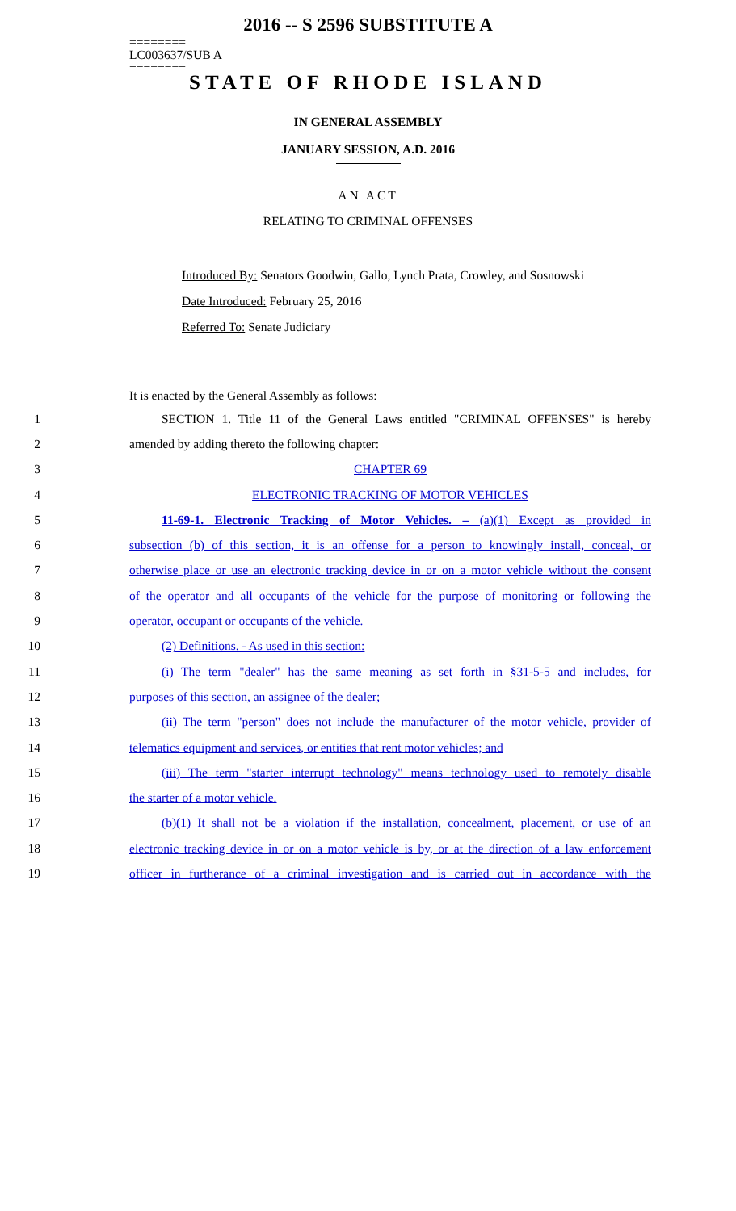2016 -- S 2596 SUBSTITUTE A
========
LC003637/SUB A
========
STATE OF RHODE ISLAND
IN GENERAL ASSEMBLY
JANUARY SESSION, A.D. 2016
AN ACT
RELATING TO CRIMINAL OFFENSES
Introduced By: Senators Goodwin, Gallo, Lynch Prata, Crowley, and Sosnowski
Date Introduced: February 25, 2016
Referred To: Senate Judiciary
It is enacted by the General Assembly as follows:
1 SECTION 1. Title 11 of the General Laws entitled "CRIMINAL OFFENSES" is hereby
2 amended by adding thereto the following chapter:
3 CHAPTER 69
4 ELECTRONIC TRACKING OF MOTOR VEHICLES
5 11-69-1. Electronic Tracking of Motor Vehicles. – (a)(1) Except as provided in
6 subsection (b) of this section, it is an offense for a person to knowingly install, conceal, or
7 otherwise place or use an electronic tracking device in or on a motor vehicle without the consent
8 of the operator and all occupants of the vehicle for the purpose of monitoring or following the
9 operator, occupant or occupants of the vehicle.
10 (2) Definitions. - As used in this section:
11 (i) The term "dealer" has the same meaning as set forth in §31-5-5 and includes, for
12 purposes of this section, an assignee of the dealer;
13 (ii) The term "person" does not include the manufacturer of the motor vehicle, provider of
14 telematics equipment and services, or entities that rent motor vehicles; and
15 (iii) The term "starter interrupt technology" means technology used to remotely disable
16 the starter of a motor vehicle.
17 (b)(1) It shall not be a violation if the installation, concealment, placement, or use of an
18 electronic tracking device in or on a motor vehicle is by, or at the direction of a law enforcement
19 officer in furtherance of a criminal investigation and is carried out in accordance with the